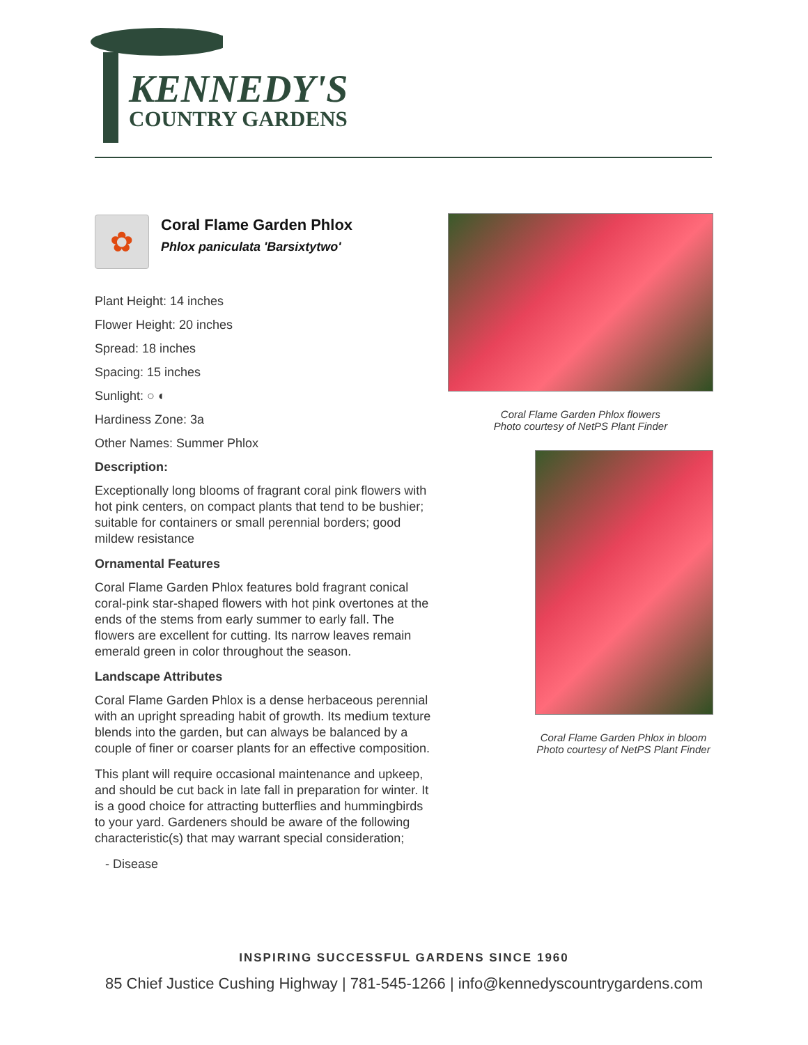KENNEDY'S
COUNTRY GARDENS
✿
Coral Flame Garden Phlox
Phlox paniculata 'Barsixtytwo'
Plant Height: 14 inches
Flower Height: 20 inches
Spread: 18 inches
Spacing: 15 inches
Sunlight: ○ ◐
Hardiness Zone: 3a
Other Names: Summer Phlox
Description:
Exceptionally long blooms of fragrant coral pink flowers with hot pink centers, on compact plants that tend to be bushier; suitable for containers or small perennial borders; good mildew resistance
Ornamental Features
Coral Flame Garden Phlox features bold fragrant conical coral-pink star-shaped flowers with hot pink overtones at the ends of the stems from early summer to early fall. The flowers are excellent for cutting. Its narrow leaves remain emerald green in color throughout the season.
Landscape Attributes
Coral Flame Garden Phlox is a dense herbaceous perennial with an upright spreading habit of growth. Its medium texture blends into the garden, but can always be balanced by a couple of finer or coarser plants for an effective composition.
This plant will require occasional maintenance and upkeep, and should be cut back in late fall in preparation for winter. It is a good choice for attracting butterflies and hummingbirds to your yard. Gardeners should be aware of the following characteristic(s) that may warrant special consideration;
- Disease
Coral Flame Garden Phlox flowers
Photo courtesy of NetPS Plant Finder
Coral Flame Garden Phlox in bloom
Photo courtesy of NetPS Plant Finder
INSPIRING SUCCESSFUL GARDENS SINCE 1960
85 Chief Justice Cushing Highway | 781-545-1266 | info@kennedyscountrygardens.com